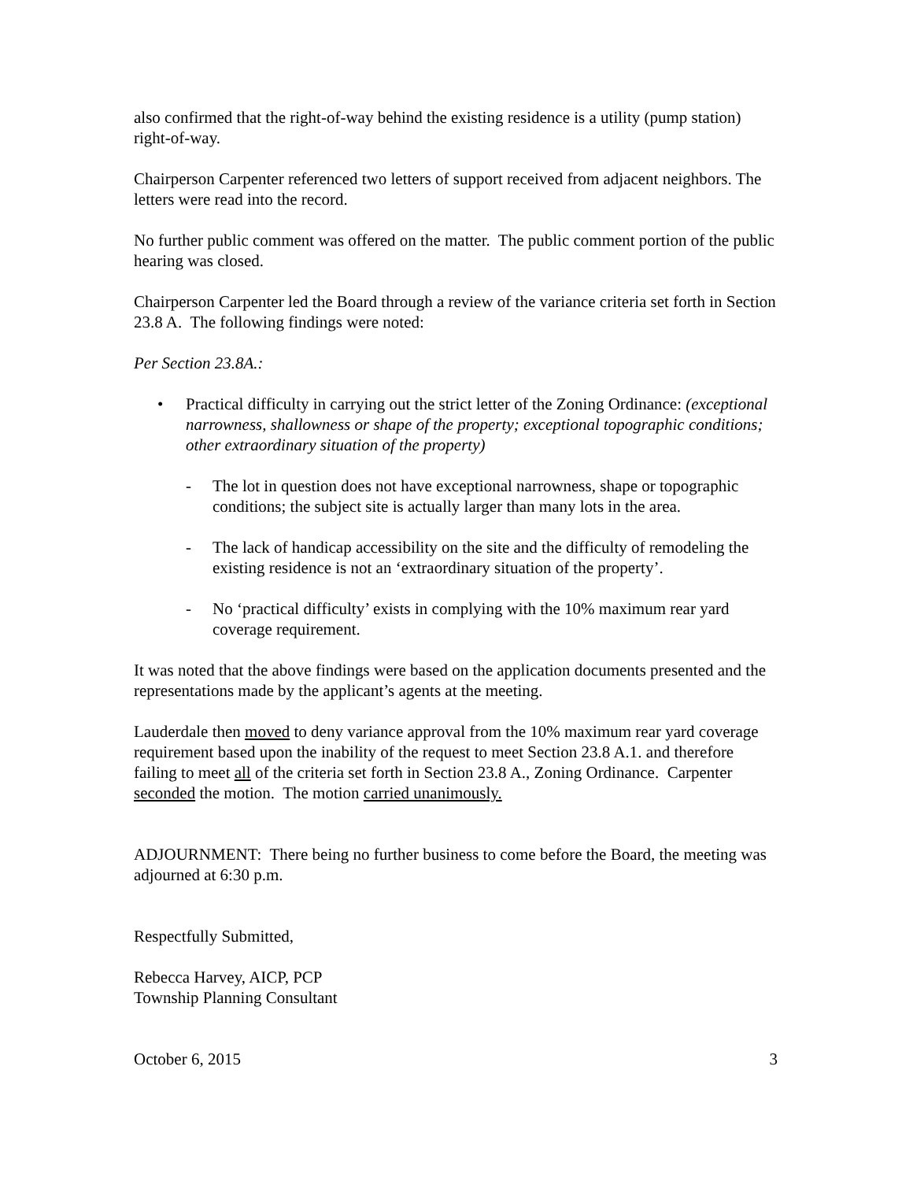also confirmed that the right-of-way behind the existing residence is a utility (pump station) right-of-way.
Chairperson Carpenter referenced two letters of support received from adjacent neighbors. The letters were read into the record.
No further public comment was offered on the matter. The public comment portion of the public hearing was closed.
Chairperson Carpenter led the Board through a review of the variance criteria set forth in Section 23.8 A. The following findings were noted:
Per Section 23.8A.:
• Practical difficulty in carrying out the strict letter of the Zoning Ordinance: (exceptional narrowness, shallowness or shape of the property; exceptional topographic conditions; other extraordinary situation of the property)
- The lot in question does not have exceptional narrowness, shape or topographic conditions; the subject site is actually larger than many lots in the area.
- The lack of handicap accessibility on the site and the difficulty of remodeling the existing residence is not an ‘extraordinary situation of the property’.
- No ‘practical difficulty’ exists in complying with the 10% maximum rear yard coverage requirement.
It was noted that the above findings were based on the application documents presented and the representations made by the applicant’s agents at the meeting.
Lauderdale then moved to deny variance approval from the 10% maximum rear yard coverage requirement based upon the inability of the request to meet Section 23.8 A.1. and therefore failing to meet all of the criteria set forth in Section 23.8 A., Zoning Ordinance. Carpenter seconded the motion. The motion carried unanimously.
ADJOURNMENT: There being no further business to come before the Board, the meeting was adjourned at 6:30 p.m.
Respectfully Submitted,
Rebecca Harvey, AICP, PCP
Township Planning Consultant
October 6, 2015 3